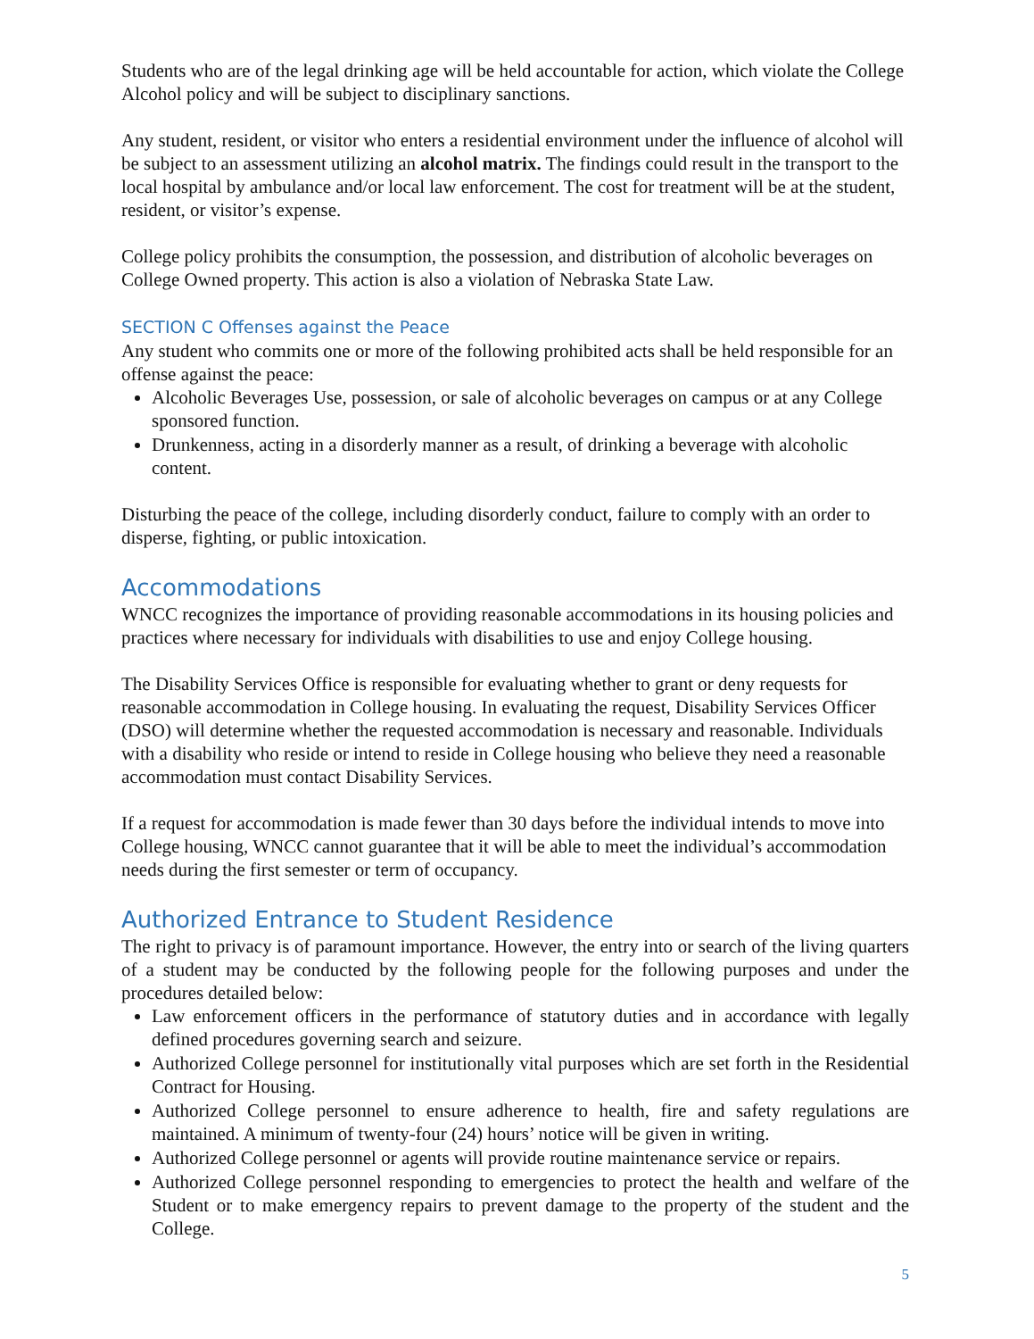Students who are of the legal drinking age will be held accountable for action, which violate the College Alcohol policy and will be subject to disciplinary sanctions.
Any student, resident, or visitor who enters a residential environment under the influence of alcohol will be subject to an assessment utilizing an alcohol matrix. The findings could result in the transport to the local hospital by ambulance and/or local law enforcement. The cost for treatment will be at the student, resident, or visitor’s expense.
College policy prohibits the consumption, the possession, and distribution of alcoholic beverages on College Owned property. This action is also a violation of Nebraska State Law.
SECTION C Offenses against the Peace
Any student who commits one or more of the following prohibited acts shall be held responsible for an offense against the peace:
Alcoholic Beverages Use, possession, or sale of alcoholic beverages on campus or at any College sponsored function.
Drunkenness, acting in a disorderly manner as a result, of drinking a beverage with alcoholic content.
Disturbing the peace of the college, including disorderly conduct, failure to comply with an order to disperse, fighting, or public intoxication.
Accommodations
WNCC recognizes the importance of providing reasonable accommodations in its housing policies and practices where necessary for individuals with disabilities to use and enjoy College housing.
The Disability Services Office is responsible for evaluating whether to grant or deny requests for reasonable accommodation in College housing. In evaluating the request, Disability Services Officer (DSO) will determine whether the requested accommodation is necessary and reasonable. Individuals with a disability who reside or intend to reside in College housing who believe they need a reasonable accommodation must contact Disability Services.
If a request for accommodation is made fewer than 30 days before the individual intends to move into College housing, WNCC cannot guarantee that it will be able to meet the individual’s accommodation needs during the first semester or term of occupancy.
Authorized Entrance to Student Residence
The right to privacy is of paramount importance. However, the entry into or search of the living quarters of a student may be conducted by the following people for the following purposes and under the procedures detailed below:
Law enforcement officers in the performance of statutory duties and in accordance with legally defined procedures governing search and seizure.
Authorized College personnel for institutionally vital purposes which are set forth in the Residential Contract for Housing.
Authorized College personnel to ensure adherence to health, fire and safety regulations are maintained. A minimum of twenty-four (24) hours’ notice will be given in writing.
Authorized College personnel or agents will provide routine maintenance service or repairs.
Authorized College personnel responding to emergencies to protect the health and welfare of the Student or to make emergency repairs to prevent damage to the property of the student and the College.
5